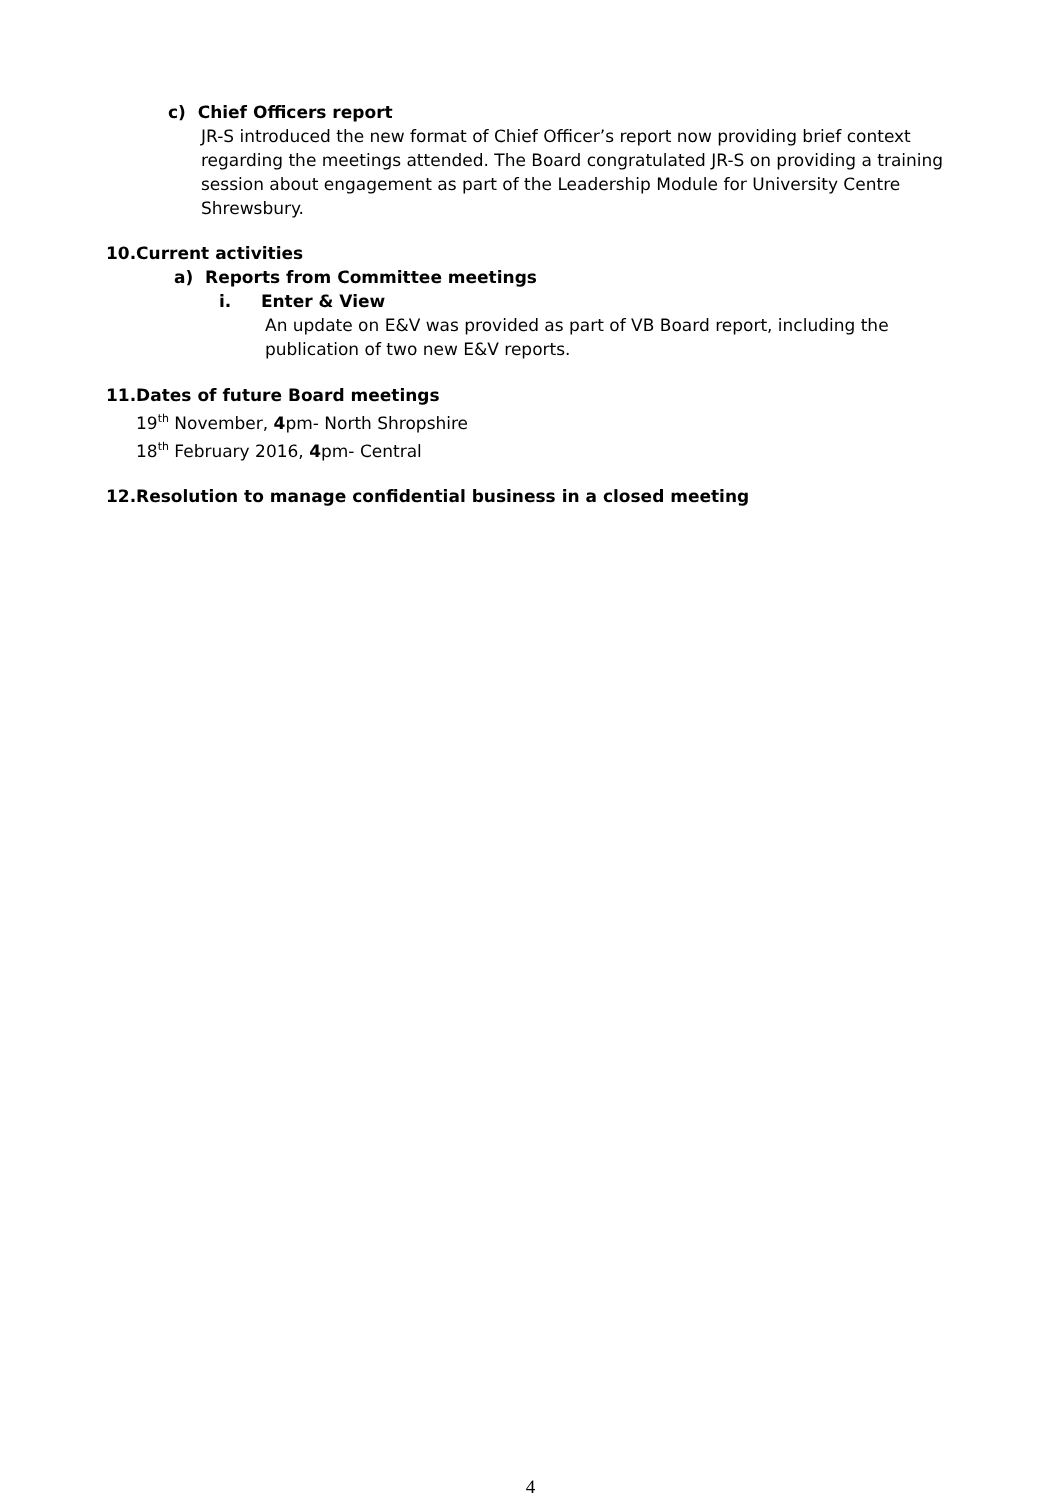c) Chief Officers report
JR-S introduced the new format of Chief Officer’s report now providing brief context regarding the meetings attended. The Board congratulated JR-S on providing a training session about engagement as part of the Leadership Module for University Centre Shrewsbury.
10.Current activities
a) Reports from Committee meetings
i. Enter & View
An update on E&V was provided as part of VB Board report, including the publication of two new E&V reports.
11.Dates of future Board meetings
19<sup>th</sup> November, 4pm- North Shropshire
18<sup>th</sup> February 2016, 4pm- Central
12.Resolution to manage confidential business in a closed meeting
4